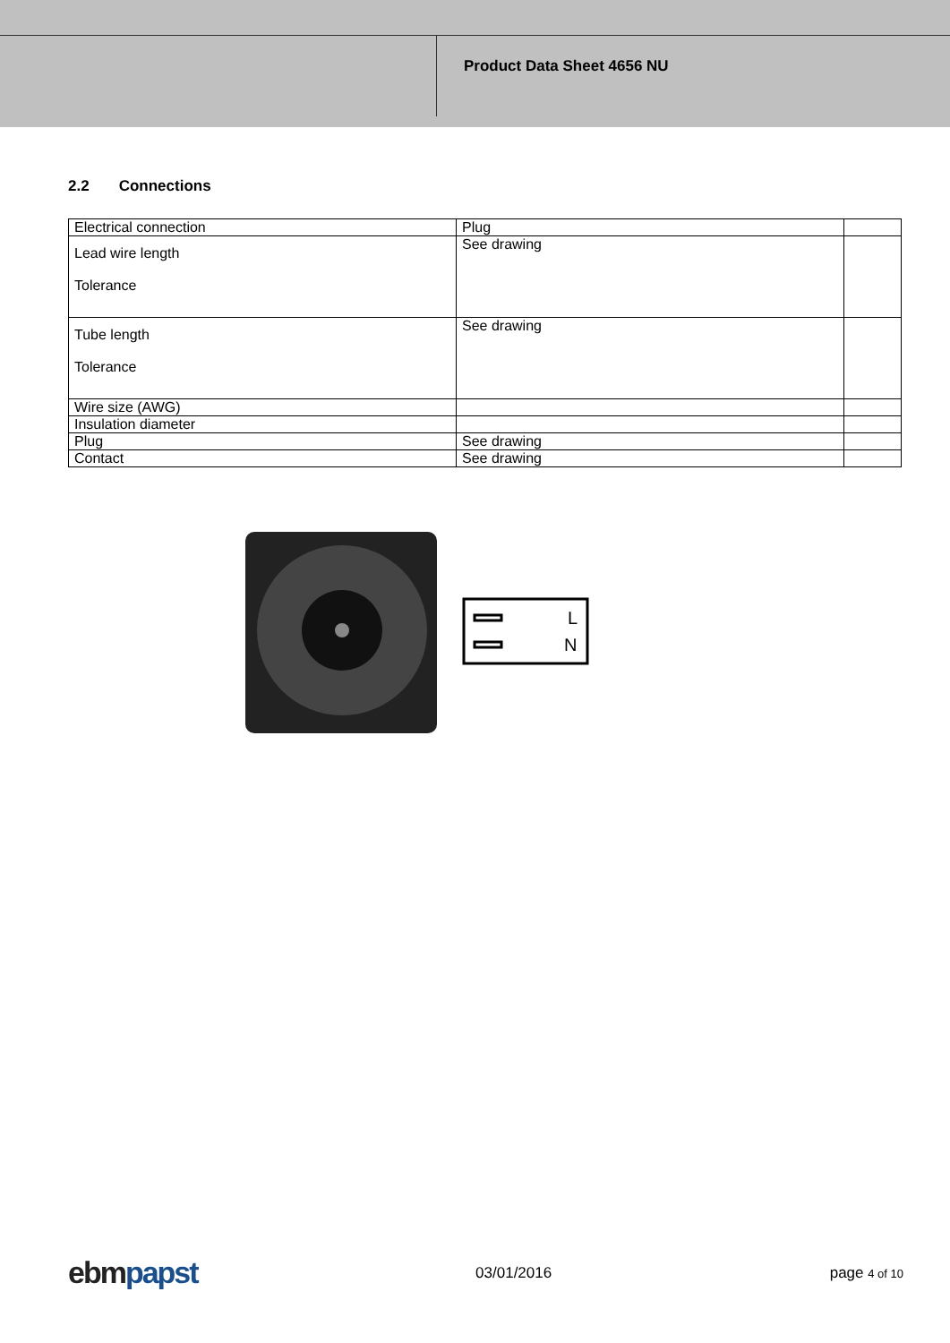Product Data Sheet 4656 NU
2.2 Connections
| Electrical connection | Plug | |
| Lead wire length Tolerance | See drawing | |
| Tube length Tolerance | See drawing | |
| Wire size (AWG) | | |
| Insulation diameter | | |
| Plug | See drawing | |
| Contact | See drawing | |
L
N
ebm papst
03/01/2016 page 4 of 10